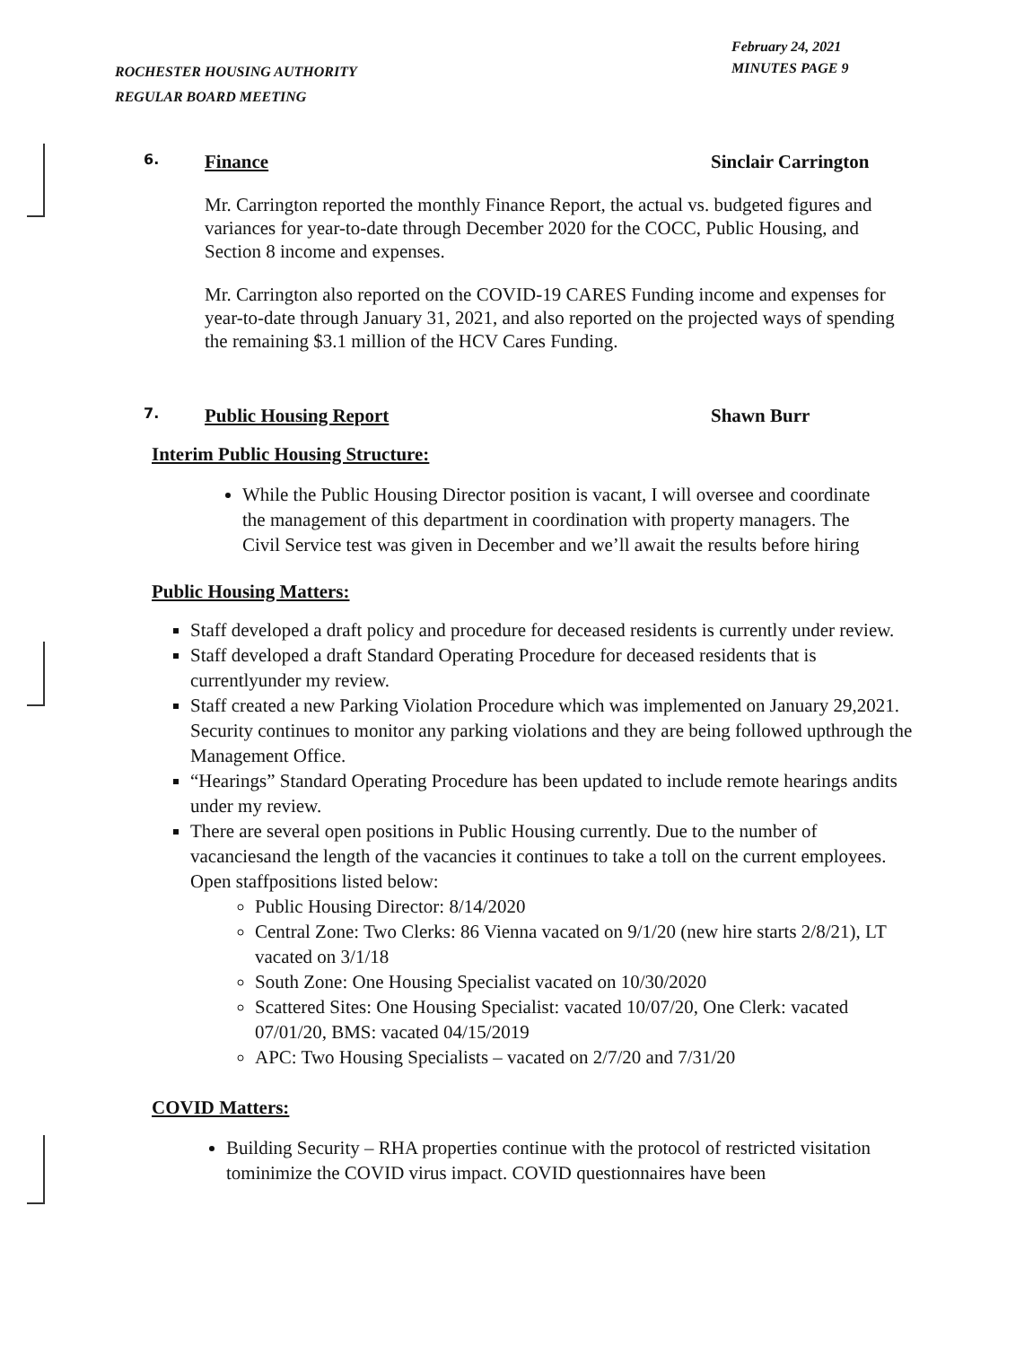ROCHESTER HOUSING AUTHORITY
REGULAR BOARD MEETING
February 24, 2021
MINUTES PAGE 9
6. Finance Sinclair Carrington
Mr. Carrington reported the monthly Finance Report, the actual vs. budgeted figures and variances for year-to-date through December 2020 for the COCC, Public Housing, and Section 8 income and expenses.
Mr. Carrington also reported on the COVID-19 CARES Funding income and expenses for year-to-date through January 31, 2021, and also reported on the projected ways of spending the remaining $3.1 million of the HCV Cares Funding.
7. Public Housing Report Shawn Burr
Interim Public Housing Structure:
While the Public Housing Director position is vacant, I will oversee and coordinate the management of this department in coordination with property managers. The Civil Service test was given in December and we’ll await the results before hiring
Public Housing Matters:
Staff developed a draft policy and procedure for deceased residents is currently under review.
Staff developed a draft Standard Operating Procedure for deceased residents that is currentlyunder my review.
Staff created a new Parking Violation Procedure which was implemented on January 29,2021. Security continues to monitor any parking violations and they are being followed upthrough the Management Office.
“Hearings” Standard Operating Procedure has been updated to include remote hearings andits under my review.
There are several open positions in Public Housing currently. Due to the number of vacanciesand the length of the vacancies it continues to take a toll on the current employees. Open staffpositions listed below:
Public Housing Director: 8/14/2020
Central Zone: Two Clerks: 86 Vienna vacated on 9/1/20 (new hire starts 2/8/21), LT vacated on 3/1/18
South Zone: One Housing Specialist vacated on 10/30/2020
Scattered Sites: One Housing Specialist: vacated 10/07/20, One Clerk: vacated 07/01/20, BMS: vacated 04/15/2019
APC: Two Housing Specialists – vacated on 2/7/20 and 7/31/20
COVID Matters:
Building Security – RHA properties continue with the protocol of restricted visitation tominimize the COVID virus impact. COVID questionnaires have been